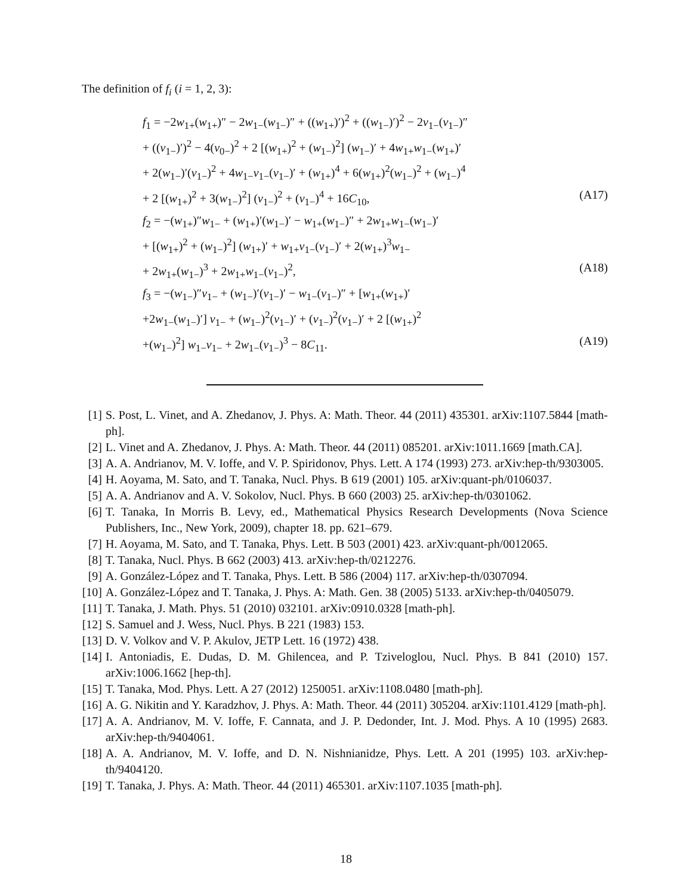The definition of f<sub>i</sub> (i = 1, 2, 3):
f<sub>1</sub> = −2w<sub>1+</sub>(w<sub>1+</sub>)″ − 2w<sub>1−</sub>(w<sub>1−</sub>)″ + ((w<sub>1+</sub>)′)<sup>2</sup> + ((w<sub>1−</sub>)′)<sup>2</sup> − 2v<sub>1−</sub>(v<sub>1−</sub>)″
+ ((v<sub>1−</sub>)′)<sup>2</sup> − 4(v<sub>0−</sub>)<sup>2</sup> + 2 [(w<sub>1+</sub>)<sup>2</sup> + (w<sub>1−</sub>)<sup>2</sup>] (w<sub>1−</sub>)′ + 4w<sub>1+</sub>w<sub>1−</sub>(w<sub>1+</sub>)′
+ 2(w<sub>1−</sub>)′(v<sub>1−</sub>)<sup>2</sup> + 4w<sub>1−</sub>v<sub>1−</sub>(v<sub>1−</sub>)′ + (w<sub>1+</sub>)<sup>4</sup> + 6(w<sub>1+</sub>)<sup>2</sup>(w<sub>1−</sub>)<sup>2</sup> + (w<sub>1−</sub>)<sup>4</sup>
+ 2 [(w<sub>1+</sub>)<sup>2</sup> + 3(w<sub>1−</sub>)<sup>2</sup>] (v<sub>1−</sub>)<sup>2</sup> + (v<sub>1−</sub>)<sup>4</sup> + 16C<sub>10</sub>, (A17)
f<sub>2</sub> = −(w<sub>1+</sub>)″w<sub>1−</sub> + (w<sub>1+</sub>)′(w<sub>1−</sub>)′ − w<sub>1+</sub>(w<sub>1−</sub>)″ + 2w<sub>1+</sub>w<sub>1−</sub>(w<sub>1−</sub>)′
+ [(w<sub>1+</sub>)<sup>2</sup> + (w<sub>1−</sub>)<sup>2</sup>] (w<sub>1+</sub>)′ + w<sub>1+</sub>v<sub>1−</sub>(v<sub>1−</sub>)′ + 2(w<sub>1+</sub>)<sup>3</sup>w<sub>1−</sub>
+ 2w<sub>1+</sub>(w<sub>1−</sub>)<sup>3</sup> + 2w<sub>1+</sub>w<sub>1−</sub>(v<sub>1−</sub>)<sup>2</sup>, (A18)
f<sub>3</sub> = −(w<sub>1−</sub>)″v<sub>1−</sub> + (w<sub>1−</sub>)′(v<sub>1−</sub>)′ − w<sub>1−</sub>(v<sub>1−</sub>)″ + [w<sub>1+</sub>(w<sub>1+</sub>)′
+2w<sub>1−</sub>(w<sub>1−</sub>)′] v<sub>1−</sub> + (w<sub>1−</sub>)<sup>2</sup>(v<sub>1−</sub>)′ + (v<sub>1−</sub>)<sup>2</sup>(v<sub>1−</sub>)′ + 2 [(w<sub>1+</sub>)<sup>2</sup>
+(w<sub>1−</sub>)<sup>2</sup>] w<sub>1−</sub>v<sub>1−</sub> + 2w<sub>1−</sub>(v<sub>1−</sub>)<sup>3</sup> − 8C<sub>11</sub>. (A19)
[1] S. Post, L. Vinet, and A. Zhedanov, J. Phys. A: Math. Theor. 44 (2011) 435301. arXiv:1107.5844 [math-ph].
[2] L. Vinet and A. Zhedanov, J. Phys. A: Math. Theor. 44 (2011) 085201. arXiv:1011.1669 [math.CA].
[3] A. A. Andrianov, M. V. Ioffe, and V. P. Spiridonov, Phys. Lett. A 174 (1993) 273. arXiv:hep-th/9303005.
[4] H. Aoyama, M. Sato, and T. Tanaka, Nucl. Phys. B 619 (2001) 105. arXiv:quant-ph/0106037.
[5] A. A. Andrianov and A. V. Sokolov, Nucl. Phys. B 660 (2003) 25. arXiv:hep-th/0301062.
[6] T. Tanaka, In Morris B. Levy, ed., Mathematical Physics Research Developments (Nova Science Publishers, Inc., New York, 2009), chapter 18. pp. 621–679.
[7] H. Aoyama, M. Sato, and T. Tanaka, Phys. Lett. B 503 (2001) 423. arXiv:quant-ph/0012065.
[8] T. Tanaka, Nucl. Phys. B 662 (2003) 413. arXiv:hep-th/0212276.
[9] A. González-López and T. Tanaka, Phys. Lett. B 586 (2004) 117. arXiv:hep-th/0307094.
[10] A. González-López and T. Tanaka, J. Phys. A: Math. Gen. 38 (2005) 5133. arXiv:hep-th/0405079.
[11] T. Tanaka, J. Math. Phys. 51 (2010) 032101. arXiv:0910.0328 [math-ph].
[12] S. Samuel and J. Wess, Nucl. Phys. B 221 (1983) 153.
[13] D. V. Volkov and V. P. Akulov, JETP Lett. 16 (1972) 438.
[14] I. Antoniadis, E. Dudas, D. M. Ghilencea, and P. Tziveloglou, Nucl. Phys. B 841 (2010) 157. arXiv:1006.1662 [hep-th].
[15] T. Tanaka, Mod. Phys. Lett. A 27 (2012) 1250051. arXiv:1108.0480 [math-ph].
[16] A. G. Nikitin and Y. Karadzhov, J. Phys. A: Math. Theor. 44 (2011) 305204. arXiv:1101.4129 [math-ph].
[17] A. A. Andrianov, M. V. Ioffe, F. Cannata, and J. P. Dedonder, Int. J. Mod. Phys. A 10 (1995) 2683. arXiv:hep-th/9404061.
[18] A. A. Andrianov, M. V. Ioffe, and D. N. Nishnianidze, Phys. Lett. A 201 (1995) 103. arXiv:hep-th/9404120.
[19] T. Tanaka, J. Phys. A: Math. Theor. 44 (2011) 465301. arXiv:1107.1035 [math-ph].
18